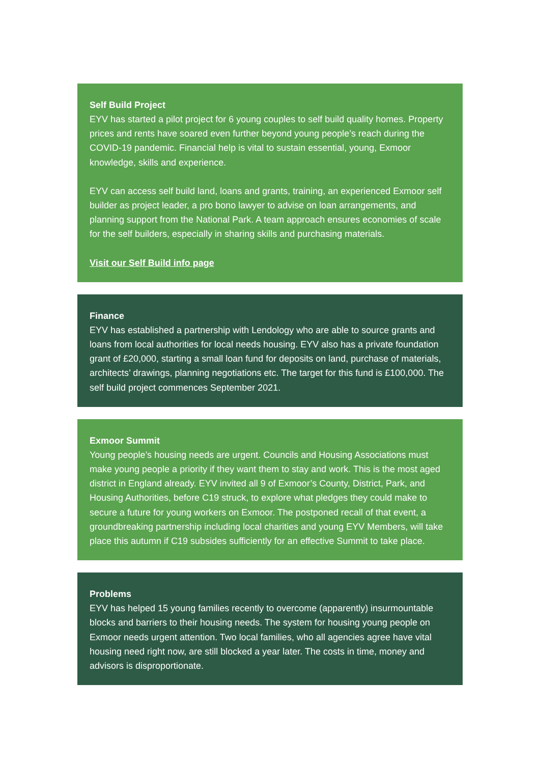Self Build Project
EYV has started a pilot project for 6 young couples to self build quality homes. Property prices and rents have soared even further beyond young people’s reach during the COVID-19 pandemic. Financial help is vital to sustain essential, young, Exmoor knowledge, skills and experience.
EYV can access self build land, loans and grants, training, an experienced Exmoor self builder as project leader, a pro bono lawyer to advise on loan arrangements, and planning support from the National Park. A team approach ensures economies of scale for the self builders, especially in sharing skills and purchasing materials.
Visit our Self Build info page
Finance
EYV has established a partnership with Lendology who are able to source grants and loans from local authorities for local needs housing. EYV also has a private foundation grant of £20,000, starting a small loan fund for deposits on land, purchase of materials, architects’ drawings, planning negotiations etc. The target for this fund is £100,000. The self build project commences September 2021.
Exmoor Summit
Young people’s housing needs are urgent. Councils and Housing Associations must make young people a priority if they want them to stay and work. This is the most aged district in England already. EYV invited all 9 of Exmoor’s County, District, Park, and Housing Authorities, before C19 struck, to explore what pledges they could make to secure a future for young workers on Exmoor. The postponed recall of that event, a groundbreaking partnership including local charities and young EYV Members, will take place this autumn if C19 subsides sufficiently for an effective Summit to take place.
Problems
EYV has helped 15 young families recently to overcome (apparently) insurmountable blocks and barriers to their housing needs. The system for housing young people on Exmoor needs urgent attention. Two local families, who all agencies agree have vital housing need right now, are still blocked a year later. The costs in time, money and advisors is disproportionate.